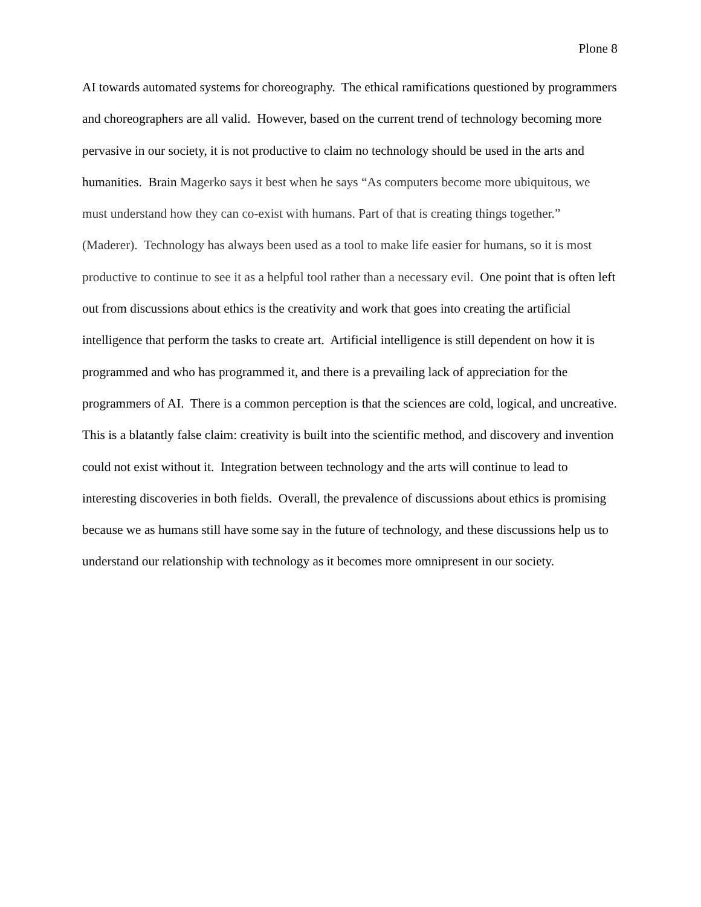Plone 8
AI towards automated systems for choreography. The ethical ramifications questioned by programmers and choreographers are all valid. However, based on the current trend of technology becoming more pervasive in our society, it is not productive to claim no technology should be used in the arts and humanities. Brain Magerko says it best when he says “As computers become more ubiquitous, we must understand how they can co-exist with humans. Part of that is creating things together.” (Maderer). Technology has always been used as a tool to make life easier for humans, so it is most productive to continue to see it as a helpful tool rather than a necessary evil. One point that is often left out from discussions about ethics is the creativity and work that goes into creating the artificial intelligence that perform the tasks to create art. Artificial intelligence is still dependent on how it is programmed and who has programmed it, and there is a prevailing lack of appreciation for the programmers of AI. There is a common perception is that the sciences are cold, logical, and uncreative. This is a blatantly false claim: creativity is built into the scientific method, and discovery and invention could not exist without it. Integration between technology and the arts will continue to lead to interesting discoveries in both fields. Overall, the prevalence of discussions about ethics is promising because we as humans still have some say in the future of technology, and these discussions help us to understand our relationship with technology as it becomes more omnipresent in our society.